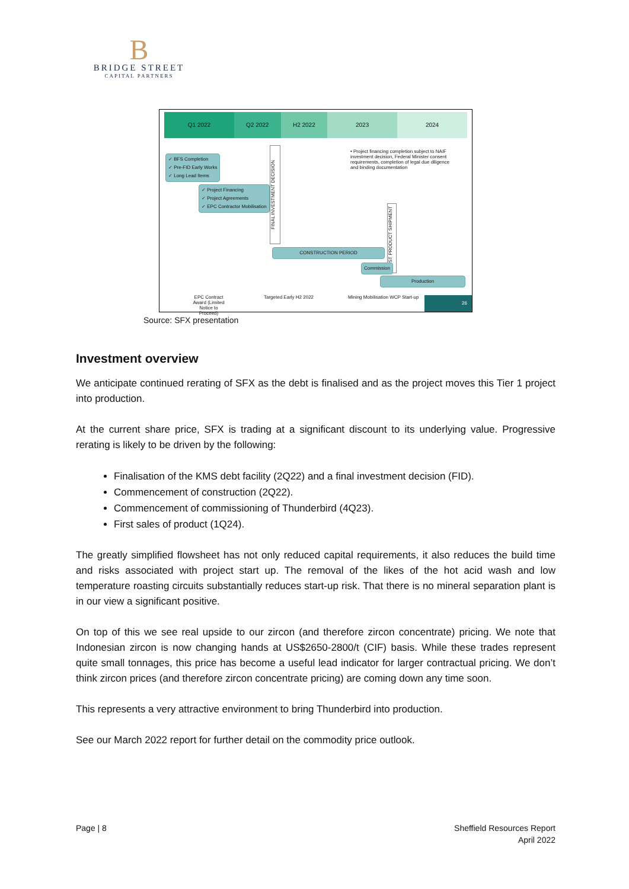B
BRIDGE STREET
CAPITAL PARTNERS
Q1 2022 Q2 2022 H2 2022 2023 2024
• Project financing completion subject to NAIF investment decision, Federal Minister consent requirements, completion of legal due diligence and binding documentation
✓ BFS Completion
✓ Pre-FID Early Works
✓ Long Lead Items
✓ Project Financing
✓ Project Agreements
✓ EPC Contractor Mobilisation
FINAL INVESTMENT DECISION
CONSTRUCTION PERIOD
FIRST PRODUCT SHIPMENT
Commission
Production
EPC Contract Award (Limited Notice to Proceed)
Targeted Early H2 2022
Mining Mobilisation WCP Start-up
26
Source: SFX presentation
Investment overview
We anticipate continued rerating of SFX as the debt is finalised and as the project moves this Tier 1 project into production.
At the current share price, SFX is trading at a significant discount to its underlying value. Progressive rerating is likely to be driven by the following:
Finalisation of the KMS debt facility (2Q22) and a final investment decision (FID).
Commencement of construction (2Q22).
Commencement of commissioning of Thunderbird (4Q23).
First sales of product (1Q24).
The greatly simplified flowsheet has not only reduced capital requirements, it also reduces the build time and risks associated with project start up. The removal of the likes of the hot acid wash and low temperature roasting circuits substantially reduces start-up risk. That there is no mineral separation plant is in our view a significant positive.
On top of this we see real upside to our zircon (and therefore zircon concentrate) pricing. We note that Indonesian zircon is now changing hands at US$2650-2800/t (CIF) basis. While these trades represent quite small tonnages, this price has become a useful lead indicator for larger contractual pricing. We don’t think zircon prices (and therefore zircon concentrate pricing) are coming down any time soon.
This represents a very attractive environment to bring Thunderbird into production.
See our March 2022 report for further detail on the commodity price outlook.
Page | 8 Sheffield Resources Report
April 2022